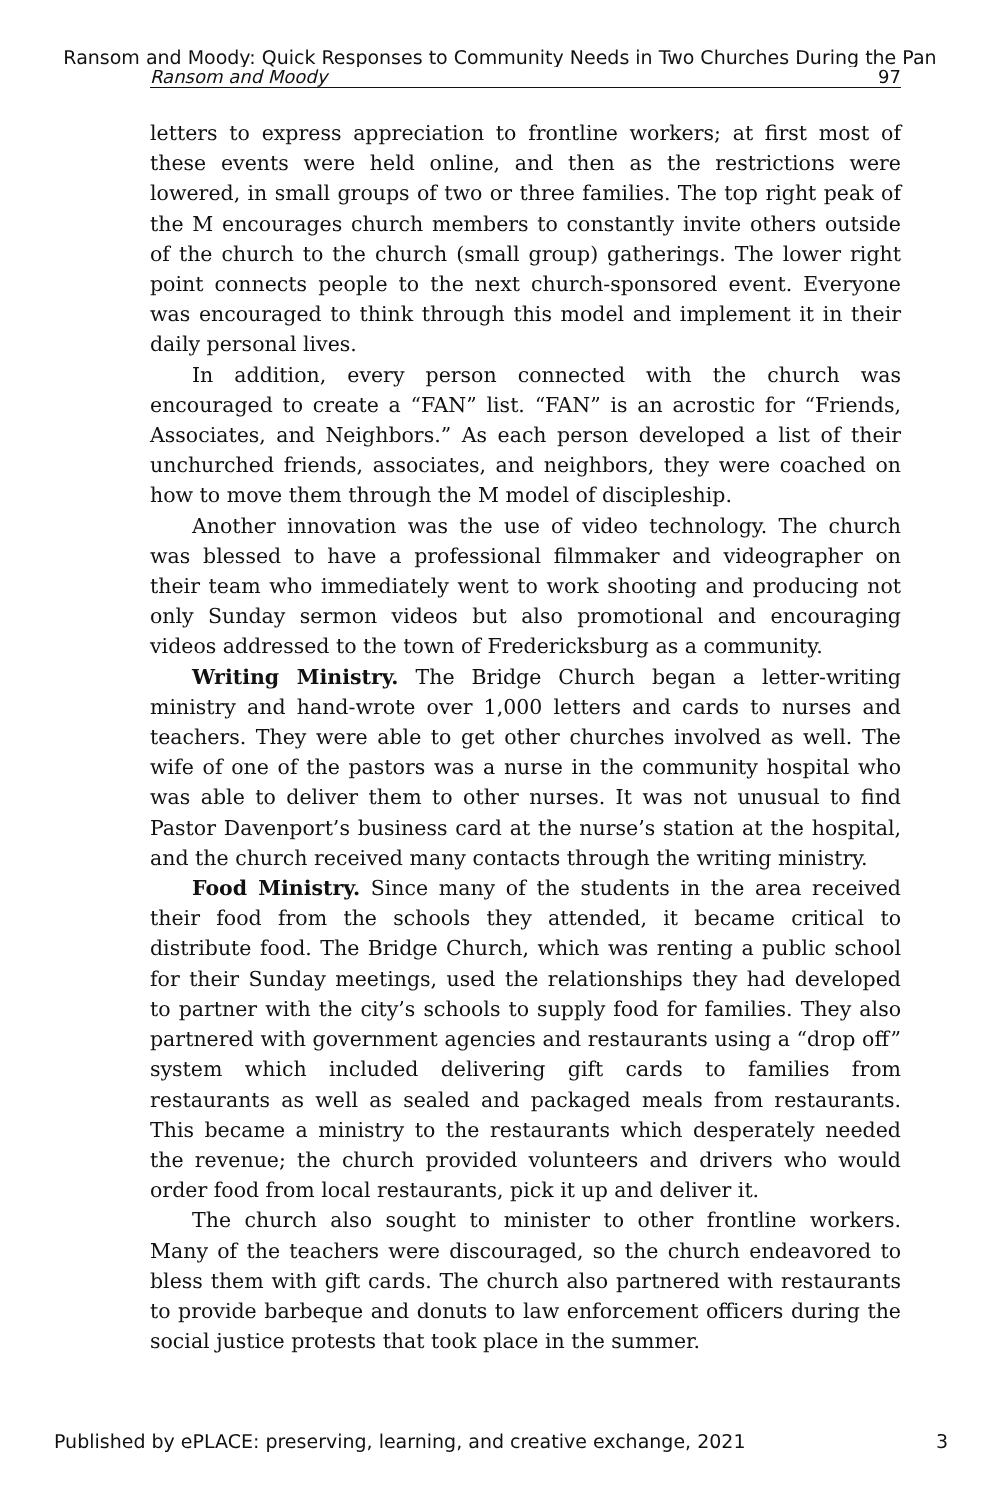Ransom and Moody: Quick Responses to Community Needs in Two Churches During the Pan
Ransom and Moody 97
letters to express appreciation to frontline workers; at first most of these events were held online, and then as the restrictions were lowered, in small groups of two or three families. The top right peak of the M encourages church members to constantly invite others outside of the church to the church (small group) gatherings. The lower right point connects people to the next church-sponsored event. Everyone was encouraged to think through this model and implement it in their daily personal lives.
In addition, every person connected with the church was encouraged to create a “FAN” list. “FAN” is an acrostic for “Friends, Associates, and Neighbors.” As each person developed a list of their unchurched friends, associates, and neighbors, they were coached on how to move them through the M model of discipleship.
Another innovation was the use of video technology. The church was blessed to have a professional filmmaker and videographer on their team who immediately went to work shooting and producing not only Sunday sermon videos but also promotional and encouraging videos addressed to the town of Fredericksburg as a community.
Writing Ministry. The Bridge Church began a letter-writing ministry and hand-wrote over 1,000 letters and cards to nurses and teachers. They were able to get other churches involved as well. The wife of one of the pastors was a nurse in the community hospital who was able to deliver them to other nurses. It was not unusual to find Pastor Davenport’s business card at the nurse’s station at the hospital, and the church received many contacts through the writing ministry.
Food Ministry. Since many of the students in the area received their food from the schools they attended, it became critical to distribute food. The Bridge Church, which was renting a public school for their Sunday meetings, used the relationships they had developed to partner with the city’s schools to supply food for families. They also partnered with government agencies and restaurants using a “drop off” system which included delivering gift cards to families from restaurants as well as sealed and packaged meals from restaurants. This became a ministry to the restaurants which desperately needed the revenue; the church provided volunteers and drivers who would order food from local restaurants, pick it up and deliver it.
The church also sought to minister to other frontline workers. Many of the teachers were discouraged, so the church endeavored to bless them with gift cards. The church also partnered with restaurants to provide barbeque and donuts to law enforcement officers during the social justice protests that took place in the summer.
Published by ePLACE: preserving, learning, and creative exchange, 2021 3